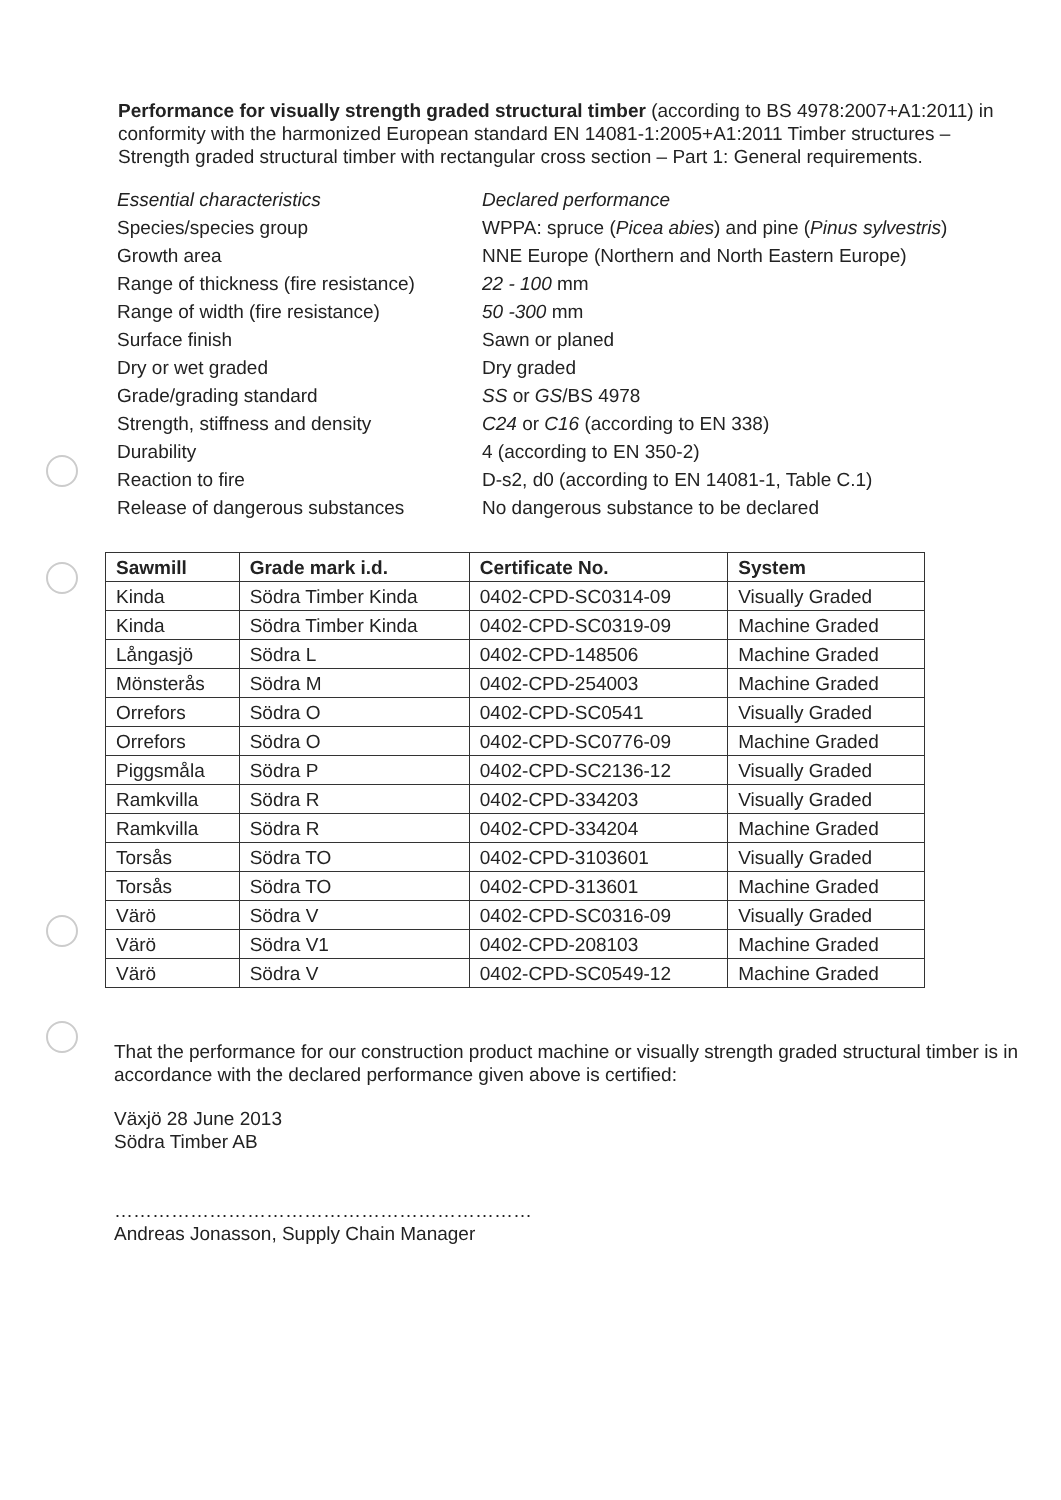Performance for visually strength graded structural timber (according to BS 4978:2007+A1:2011) in conformity with the harmonized European standard EN 14081-1:2005+A1:2011 Timber structures – Strength graded structural timber with rectangular cross section – Part 1: General requirements.
| Essential characteristics | Declared performance |
| Species/species group | WPPA: spruce ( Picea abies ) and pine ( Pinus sylvestris ) |
| Growth area | NNE Europe (Northern and North Eastern Europe) |
| Range of thickness (fire resistance) | 22 - 100 mm |
| Range of width (fire resistance) | 50 -300 mm |
| Surface finish | Sawn or planed |
| Dry or wet graded | Dry graded |
| Grade/grading standard | SS or GS /BS 4978 |
| Strength, stiffness and density | C24 or C16 (according to EN 338) |
| Durability | 4 (according to EN 350-2) |
| Reaction to fire | D-s2, d0 (according to EN 14081-1, Table C.1) |
| Release of dangerous substances | No dangerous substance to be declared |
| Sawmill | Grade mark i.d. | Certificate No. | System |
| --- | --- | --- | --- |
| Kinda | Södra Timber Kinda | 0402-CPD-SC0314-09 | Visually Graded |
| Kinda | Södra Timber Kinda | 0402-CPD-SC0319-09 | Machine Graded |
| Långasjö | Södra L | 0402-CPD-148506 | Machine Graded |
| Mönsterås | Södra M | 0402-CPD-254003 | Machine Graded |
| Orrefors | Södra O | 0402-CPD-SC0541 | Visually Graded |
| Orrefors | Södra O | 0402-CPD-SC0776-09 | Machine Graded |
| Piggsmåla | Södra P | 0402-CPD-SC2136-12 | Visually Graded |
| Ramkvilla | Södra R | 0402-CPD-334203 | Visually Graded |
| Ramkvilla | Södra R | 0402-CPD-334204 | Machine Graded |
| Torsås | Södra TO | 0402-CPD-3103601 | Visually Graded |
| Torsås | Södra TO | 0402-CPD-313601 | Machine Graded |
| Värö | Södra V | 0402-CPD-SC0316-09 | Visually Graded |
| Värö | Södra V1 | 0402-CPD-208103 | Machine Graded |
| Värö | Södra V | 0402-CPD-SC0549-12 | Machine Graded |
That the performance for our construction product machine or visually strength graded structural timber is in accordance with the declared performance given above is certified:
Växjö 28 June 2013
Södra Timber AB
…………………………………………………………
Andreas Jonasson, Supply Chain Manager